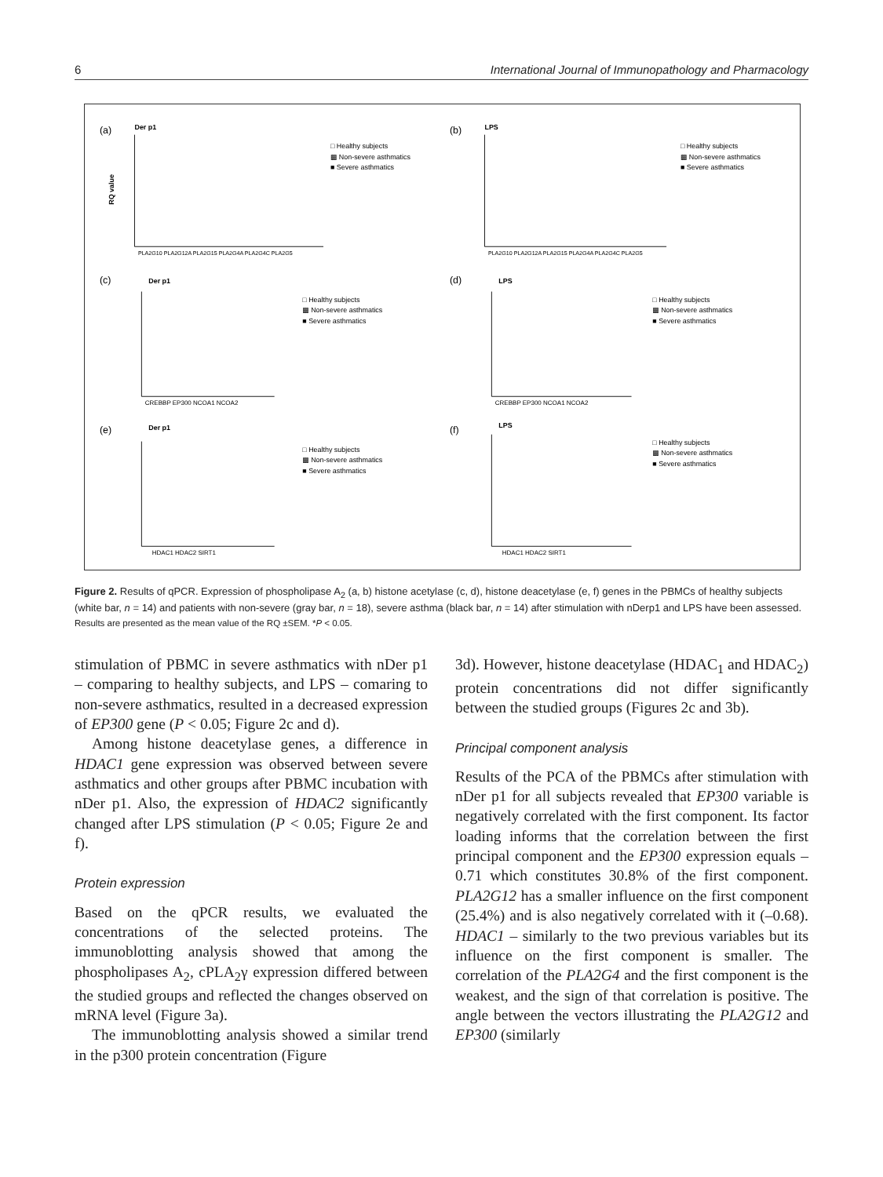6 International Journal of Immunopathology and Pharmacology
(a)
Der p1
RQ value
PLA2G10 PLA2G12A PLA2G15 PLA2G4A PLA2G4C PLA2G5
□ Healthy subjects
▩ Non-severe asthmatics
■ Severe asthmatics
(b)
LPS
PLA2G10 PLA2G12A PLA2G15 PLA2G4A PLA2G4C PLA2G5
□ Healthy subjects
▩ Non-severe asthmatics
■ Severe asthmatics
(c)
Der p1
CREBBP EP300 NCOA1 NCOA2
□ Healthy subjects
▩ Non-severe asthmatics
■ Severe asthmatics
(d)
LPS
CREBBP EP300 NCOA1 NCOA2
□ Healthy subjects
▩ Non-severe asthmatics
■ Severe asthmatics
(e)
Der p1
HDAC1 HDAC2 SIRT1
□ Healthy subjects
▩ Non-severe asthmatics
■ Severe asthmatics
(f)
LPS
HDAC1 HDAC2 SIRT1
□ Healthy subjects
▩ Non-severe asthmatics
■ Severe asthmatics
Figure 2. Results of qPCR. Expression of phospholipase A<sub>2</sub> (a, b) histone acetylase (c, d), histone deacetylase (e, f) genes in the PBMCs of healthy subjects (white bar, n = 14) and patients with non-severe (gray bar, n = 18), severe asthma (black bar, n = 14) after stimulation with nDerp1 and LPS have been assessed.
Results are presented as the mean value of the RQ ±SEM. *P < 0.05.
stimulation of PBMC in severe asthmatics with nDer p1 – comparing to healthy subjects, and LPS – comaring to non-severe asthmatics, resulted in a decreased expression of EP300 gene (P < 0.05; Figure 2c and d).
Among histone deacetylase genes, a difference in HDAC1 gene expression was observed between severe asthmatics and other groups after PBMC incubation with nDer p1. Also, the expression of HDAC2 significantly changed after LPS stimulation (P < 0.05; Figure 2e and f).
Protein expression
Based on the qPCR results, we evaluated the concentrations of the selected proteins. The immunoblotting analysis showed that among the phospholipases A<sub>2</sub>, cPLA<sub>2</sub>γ expression differed between the studied groups and reflected the changes observed on mRNA level (Figure 3a).
The immunoblotting analysis showed a similar trend in the p300 protein concentration (Figure
3d). However, histone deacetylase (HDAC<sub>1</sub> and HDAC<sub>2</sub>) protein concentrations did not differ significantly between the studied groups (Figures 2c and 3b).
Principal component analysis
Results of the PCA of the PBMCs after stimulation with nDer p1 for all subjects revealed that EP300 variable is negatively correlated with the first component. Its factor loading informs that the correlation between the first principal component and the EP300 expression equals –0.71 which constitutes 30.8% of the first component. PLA2G12 has a smaller influence on the first component (25.4%) and is also negatively correlated with it (–0.68). HDAC1 – similarly to the two previous variables but its influence on the first component is smaller. The correlation of the PLA2G4 and the first component is the weakest, and the sign of that correlation is positive. The angle between the vectors illustrating the PLA2G12 and EP300 (similarly